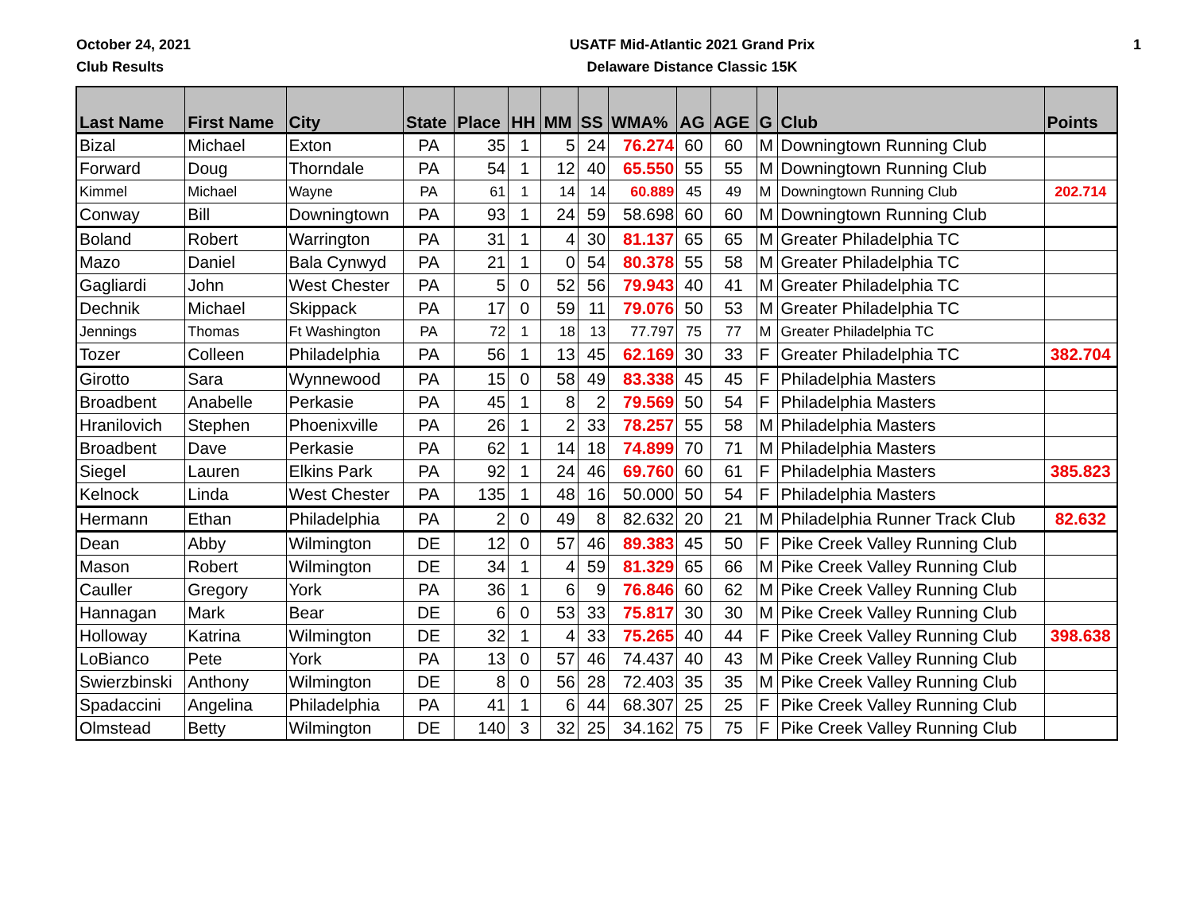October 24, 2021
Club Results
USATF Mid-Atlantic 2021 Grand Prix
Delaware Distance Classic 15K
1
| Last Name | First Name | City | State | Place | HH | MM | SS | WMA% | AG | AGE | G | Club | Points |
| --- | --- | --- | --- | --- | --- | --- | --- | --- | --- | --- | --- | --- | --- |
| Bizal | Michael | Exton | PA | 35 | 1 | 5 | 24 | 76.274 | 60 | 60 | M | Downingtown Running Club | |
| Forward | Doug | Thorndale | PA | 54 | 1 | 12 | 40 | 65.550 | 55 | 55 | M | Downingtown Running Club | |
| Kimmel | Michael | Wayne | PA | 61 | 1 | 14 | 14 | 60.889 | 45 | 49 | M | Downingtown Running Club | 202.714 |
| Conway | Bill | Downingtown | PA | 93 | 1 | 24 | 59 | 58.698 | 60 | 60 | M | Downingtown Running Club | |
| Boland | Robert | Warrington | PA | 31 | 1 | 4 | 30 | 81.137 | 65 | 65 | M | Greater Philadelphia TC | |
| Mazo | Daniel | Bala Cynwyd | PA | 21 | 1 | 0 | 54 | 80.378 | 55 | 58 | M | Greater Philadelphia TC | |
| Gagliardi | John | West Chester | PA | 5 | 0 | 52 | 56 | 79.943 | 40 | 41 | M | Greater Philadelphia TC | |
| Dechnik | Michael | Skippack | PA | 17 | 0 | 59 | 11 | 79.076 | 50 | 53 | M | Greater Philadelphia TC | |
| Jennings | Thomas | Ft Washington | PA | 72 | 1 | 18 | 13 | 77.797 | 75 | 77 | M | Greater Philadelphia TC | |
| Tozer | Colleen | Philadelphia | PA | 56 | 1 | 13 | 45 | 62.169 | 30 | 33 | F | Greater Philadelphia TC | 382.704 |
| Girotto | Sara | Wynnewood | PA | 15 | 0 | 58 | 49 | 83.338 | 45 | 45 | F | Philadelphia Masters | |
| Broadbent | Anabelle | Perkasie | PA | 45 | 1 | 8 | 2 | 79.569 | 50 | 54 | F | Philadelphia Masters | |
| Hranilovich | Stephen | Phoenixville | PA | 26 | 1 | 2 | 33 | 78.257 | 55 | 58 | M | Philadelphia Masters | |
| Broadbent | Dave | Perkasie | PA | 62 | 1 | 14 | 18 | 74.899 | 70 | 71 | M | Philadelphia Masters | |
| Siegel | Lauren | Elkins Park | PA | 92 | 1 | 24 | 46 | 69.760 | 60 | 61 | F | Philadelphia Masters | 385.823 |
| Kelnock | Linda | West Chester | PA | 135 | 1 | 48 | 16 | 50.000 | 50 | 54 | F | Philadelphia Masters | |
| Hermann | Ethan | Philadelphia | PA | 2 | 0 | 49 | 8 | 82.632 | 20 | 21 | M | Philadelphia Runner Track Club | 82.632 |
| Dean | Abby | Wilmington | DE | 12 | 0 | 57 | 46 | 89.383 | 45 | 50 | F | Pike Creek Valley Running Club | |
| Mason | Robert | Wilmington | DE | 34 | 1 | 4 | 59 | 81.329 | 65 | 66 | M | Pike Creek Valley Running Club | |
| Cauller | Gregory | York | PA | 36 | 1 | 6 | 9 | 76.846 | 60 | 62 | M | Pike Creek Valley Running Club | |
| Hannagan | Mark | Bear | DE | 6 | 0 | 53 | 33 | 75.817 | 30 | 30 | M | Pike Creek Valley Running Club | |
| Holloway | Katrina | Wilmington | DE | 32 | 1 | 4 | 33 | 75.265 | 40 | 44 | F | Pike Creek Valley Running Club | 398.638 |
| LoBianco | Pete | York | PA | 13 | 0 | 57 | 46 | 74.437 | 40 | 43 | M | Pike Creek Valley Running Club | |
| Swierzbinski | Anthony | Wilmington | DE | 8 | 0 | 56 | 28 | 72.403 | 35 | 35 | M | Pike Creek Valley Running Club | |
| Spadaccini | Angelina | Philadelphia | PA | 41 | 1 | 6 | 44 | 68.307 | 25 | 25 | F | Pike Creek Valley Running Club | |
| Olmstead | Betty | Wilmington | DE | 140 | 3 | 32 | 25 | 34.162 | 75 | 75 | F | Pike Creek Valley Running Club | |